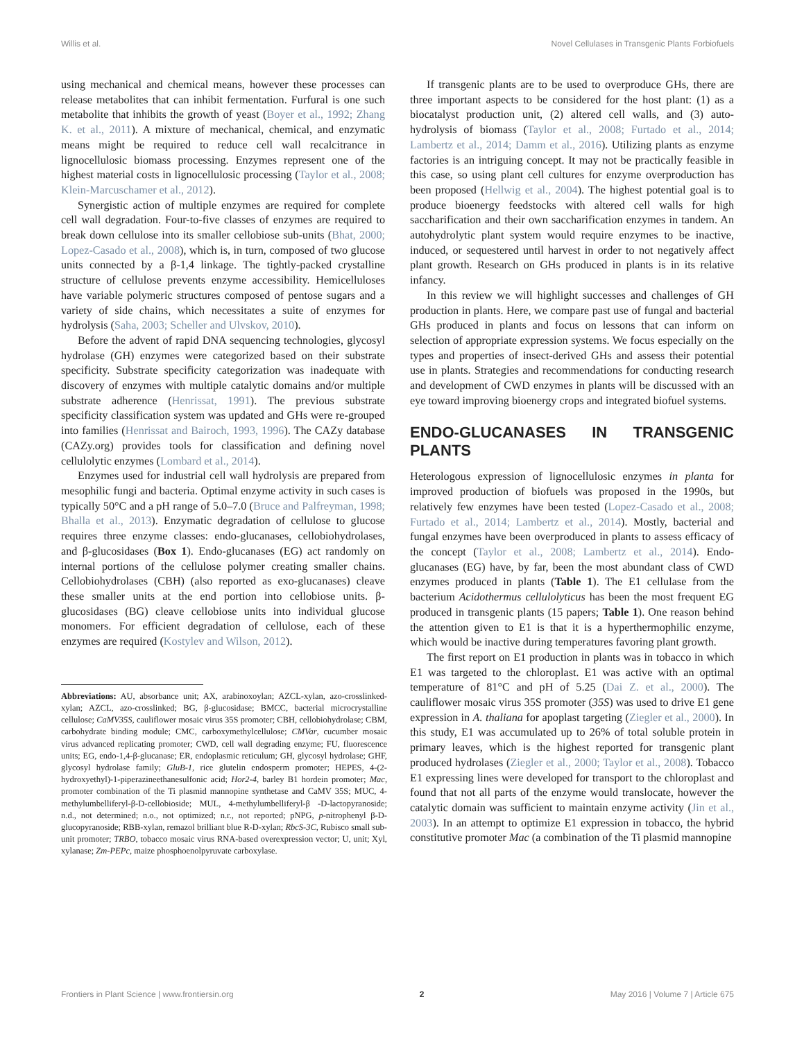Willis et al. Novel Cellulases in Transgenic Plants Forbiofuels
using mechanical and chemical means, however these processes can release metabolites that can inhibit fermentation. Furfural is one such metabolite that inhibits the growth of yeast (Boyer et al., 1992; Zhang K. et al., 2011). A mixture of mechanical, chemical, and enzymatic means might be required to reduce cell wall recalcitrance in lignocellulosic biomass processing. Enzymes represent one of the highest material costs in lignocellulosic processing (Taylor et al., 2008; Klein-Marcuschamer et al., 2012).
Synergistic action of multiple enzymes are required for complete cell wall degradation. Four-to-five classes of enzymes are required to break down cellulose into its smaller cellobiose sub-units (Bhat, 2000; Lopez-Casado et al., 2008), which is, in turn, composed of two glucose units connected by a β-1,4 linkage. The tightly-packed crystalline structure of cellulose prevents enzyme accessibility. Hemicelluloses have variable polymeric structures composed of pentose sugars and a variety of side chains, which necessitates a suite of enzymes for hydrolysis (Saha, 2003; Scheller and Ulvskov, 2010).
Before the advent of rapid DNA sequencing technologies, glycosyl hydrolase (GH) enzymes were categorized based on their substrate specificity. Substrate specificity categorization was inadequate with discovery of enzymes with multiple catalytic domains and/or multiple substrate adherence (Henrissat, 1991). The previous substrate specificity classification system was updated and GHs were re-grouped into families (Henrissat and Bairoch, 1993, 1996). The CAZy database (CAZy.org) provides tools for classification and defining novel cellulolytic enzymes (Lombard et al., 2014).
Enzymes used for industrial cell wall hydrolysis are prepared from mesophilic fungi and bacteria. Optimal enzyme activity in such cases is typically 50°C and a pH range of 5.0–7.0 (Bruce and Palfreyman, 1998; Bhalla et al., 2013). Enzymatic degradation of cellulose to glucose requires three enzyme classes: endo-glucanases, cellobiohydrolases, and β-glucosidases (Box 1). Endo-glucanases (EG) act randomly on internal portions of the cellulose polymer creating smaller chains. Cellobiohydrolases (CBH) (also reported as exo-glucanases) cleave these smaller units at the end portion into cellobiose units. β-glucosidases (BG) cleave cellobiose units into individual glucose monomers. For efficient degradation of cellulose, each of these enzymes are required (Kostylev and Wilson, 2012).
Abbreviations: AU, absorbance unit; AX, arabinoxoylan; AZCL-xylan, azo-crosslinked-xylan; AZCL, azo-crosslinked; BG, β-glucosidase; BMCC, bacterial microcrystalline cellulose; CaMV35S, cauliflower mosaic virus 35S promoter; CBH, cellobiohydrolase; CBM, carbohydrate binding module; CMC, carboxymethylcellulose; CMVar, cucumber mosaic virus advanced replicating promoter; CWD, cell wall degrading enzyme; FU, fluorescence units; EG, endo-1,4-β-glucanase; ER, endoplasmic reticulum; GH, glycosyl hydrolase; GHF, glycosyl hydrolase family; GluB-1, rice glutelin endosperm promoter; HEPES, 4-(2-hydroxyethyl)-1-piperazineethanesulfonic acid; Hor2-4, barley B1 hordein promoter; Mac, promoter combination of the Ti plasmid mannopine synthetase and CaMV 35S; MUC, 4-methylumbelliferyl-β-D-cellobioside; MUL, 4-methylumbelliferyl-β -D-lactopyranoside; n.d., not determined; n.o., not optimized; n.r., not reported; pNPG, p-nitrophenyl β-D-glucopyranoside; RBB-xylan, remazol brilliant blue R-D-xylan; RbcS-3C, Rubisco small sub-unit promoter; TRBO, tobacco mosaic virus RNA-based overexpression vector; U, unit; Xyl, xylanase; Zm-PEPc, maize phosphoenolpyruvate carboxylase.
If transgenic plants are to be used to overproduce GHs, there are three important aspects to be considered for the host plant: (1) as a biocatalyst production unit, (2) altered cell walls, and (3) auto-hydrolysis of biomass (Taylor et al., 2008; Furtado et al., 2014; Lambertz et al., 2014; Damm et al., 2016). Utilizing plants as enzyme factories is an intriguing concept. It may not be practically feasible in this case, so using plant cell cultures for enzyme overproduction has been proposed (Hellwig et al., 2004). The highest potential goal is to produce bioenergy feedstocks with altered cell walls for high saccharification and their own saccharification enzymes in tandem. An autohydrolytic plant system would require enzymes to be inactive, induced, or sequestered until harvest in order to not negatively affect plant growth. Research on GHs produced in plants is in its relative infancy.
In this review we will highlight successes and challenges of GH production in plants. Here, we compare past use of fungal and bacterial GHs produced in plants and focus on lessons that can inform on selection of appropriate expression systems. We focus especially on the types and properties of insect-derived GHs and assess their potential use in plants. Strategies and recommendations for conducting research and development of CWD enzymes in plants will be discussed with an eye toward improving bioenergy crops and integrated biofuel systems.
ENDO-GLUCANASES IN TRANSGENIC PLANTS
Heterologous expression of lignocellulosic enzymes in planta for improved production of biofuels was proposed in the 1990s, but relatively few enzymes have been tested (Lopez-Casado et al., 2008; Furtado et al., 2014; Lambertz et al., 2014). Mostly, bacterial and fungal enzymes have been overproduced in plants to assess efficacy of the concept (Taylor et al., 2008; Lambertz et al., 2014). Endo-glucanases (EG) have, by far, been the most abundant class of CWD enzymes produced in plants (Table 1). The E1 cellulase from the bacterium Acidothermus cellulolyticus has been the most frequent EG produced in transgenic plants (15 papers; Table 1). One reason behind the attention given to E1 is that it is a hyperthermophilic enzyme, which would be inactive during temperatures favoring plant growth.
The first report on E1 production in plants was in tobacco in which E1 was targeted to the chloroplast. E1 was active with an optimal temperature of 81°C and pH of 5.25 (Dai Z. et al., 2000). The cauliflower mosaic virus 35S promoter (35S) was used to drive E1 gene expression in A. thaliana for apoplast targeting (Ziegler et al., 2000). In this study, E1 was accumulated up to 26% of total soluble protein in primary leaves, which is the highest reported for transgenic plant produced hydrolases (Ziegler et al., 2000; Taylor et al., 2008). Tobacco E1 expressing lines were developed for transport to the chloroplast and found that not all parts of the enzyme would translocate, however the catalytic domain was sufficient to maintain enzyme activity (Jin et al., 2003). In an attempt to optimize E1 expression in tobacco, the hybrid constitutive promoter Mac (a combination of the Ti plasmid mannopine
Frontiers in Plant Science | www.frontiersin.org 2 May 2016 | Volume 7 | Article 675